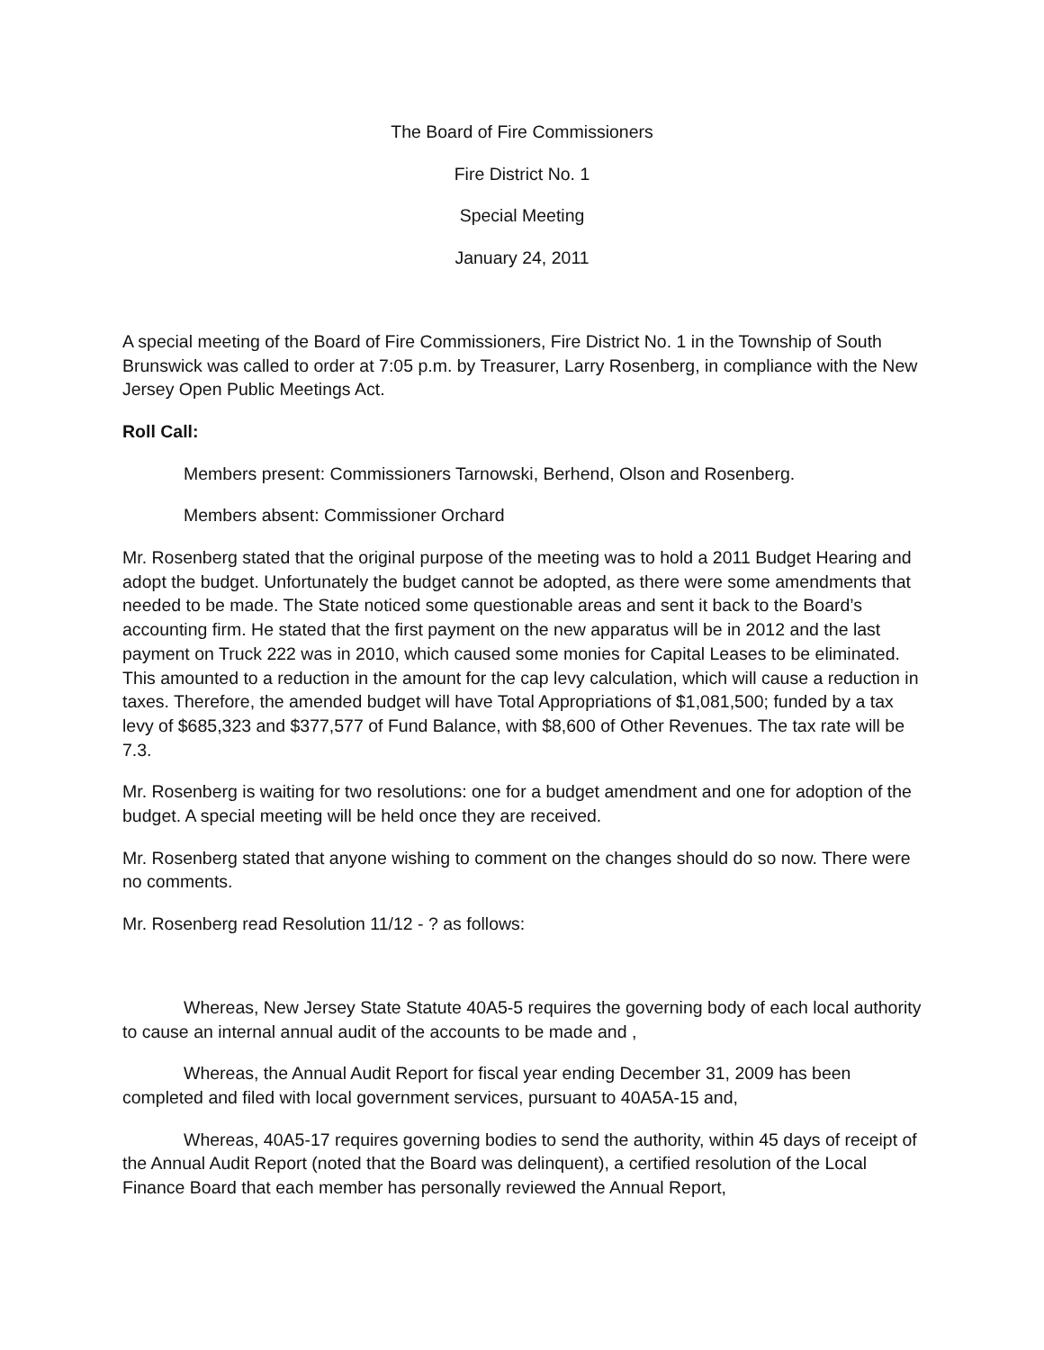The Board of Fire Commissioners
Fire District No. 1
Special Meeting
January 24, 2011
A special meeting of the Board of Fire Commissioners, Fire District No. 1 in the Township of South Brunswick was called to order at 7:05 p.m. by Treasurer, Larry Rosenberg, in compliance with the New Jersey Open Public Meetings Act.
Roll Call:
Members present: Commissioners Tarnowski, Berhend, Olson and Rosenberg.
Members absent: Commissioner Orchard
Mr. Rosenberg stated that the original purpose of the meeting was to hold a 2011 Budget Hearing and adopt the budget. Unfortunately the budget cannot be adopted, as there were some amendments that needed to be made. The State noticed some questionable areas and sent it back to the Board’s accounting firm. He stated that the first payment on the new apparatus will be in 2012 and the last payment on Truck 222 was in 2010, which caused some monies for Capital Leases to be eliminated. This amounted to a reduction in the amount for the cap levy calculation, which will cause a reduction in taxes. Therefore, the amended budget will have Total Appropriations of $1,081,500; funded by a tax levy of $685,323 and $377,577 of Fund Balance, with $8,600 of Other Revenues. The tax rate will be 7.3.
Mr. Rosenberg is waiting for two resolutions: one for a budget amendment and one for adoption of the budget. A special meeting will be held once they are received.
Mr. Rosenberg stated that anyone wishing to comment on the changes should do so now. There were no comments.
Mr. Rosenberg read Resolution 11/12 - ? as follows:
Whereas, New Jersey State Statute 40A5-5 requires the governing body of each local authority to cause an internal annual audit of the accounts to be made and ,
Whereas, the Annual Audit Report for fiscal year ending December 31, 2009 has been completed and filed with local government services, pursuant to 40A5A-15 and,
Whereas, 40A5-17 requires governing bodies to send the authority, within 45 days of receipt of the Annual Audit Report (noted that the Board was delinquent), a certified resolution of the Local Finance Board that each member has personally reviewed the Annual Report,